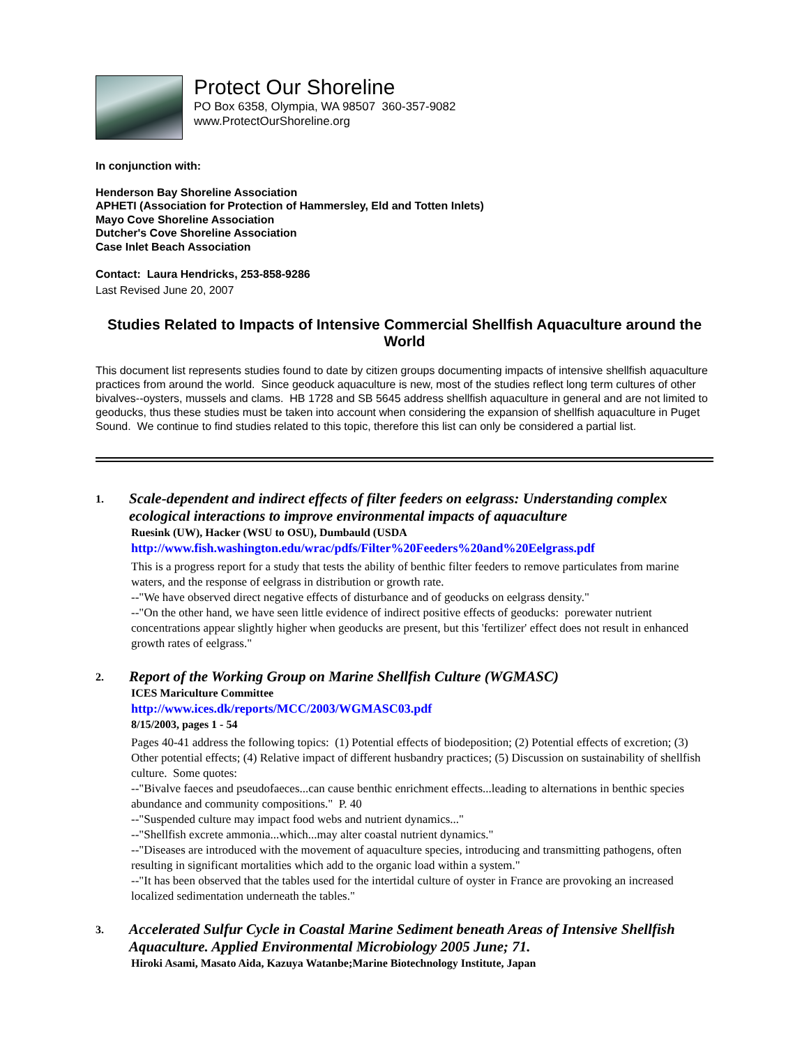Protect Our Shoreline
PO Box 6358, Olympia, WA 98507 360-357-9082
www.ProtectOurShoreline.org
In conjunction with:
Henderson Bay Shoreline Association
APHETI (Association for Protection of Hammersley, Eld and Totten Inlets)
Mayo Cove Shoreline Association
Dutcher's Cove Shoreline Association
Case Inlet Beach Association
Contact: Laura Hendricks, 253-858-9286
Last Revised June 20, 2007
Studies Related to Impacts of Intensive Commercial Shellfish Aquaculture around the World
This document list represents studies found to date by citizen groups documenting impacts of intensive shellfish aquaculture practices from around the world. Since geoduck aquaculture is new, most of the studies reflect long term cultures of other bivalves--oysters, mussels and clams. HB 1728 and SB 5645 address shellfish aquaculture in general and are not limited to geoducks, thus these studies must be taken into account when considering the expansion of shellfish aquaculture in Puget Sound. We continue to find studies related to this topic, therefore this list can only be considered a partial list.
1. Scale-dependent and indirect effects of filter feeders on eelgrass: Understanding complex ecological interactions to improve environmental impacts of aquaculture
Ruesink (UW), Hacker (WSU to OSU), Dumbauld (USDA
http://www.fish.washington.edu/wrac/pdfs/Filter%20Feeders%20and%20Eelgrass.pdf
This is a progress report for a study that tests the ability of benthic filter feeders to remove particulates from marine waters, and the response of eelgrass in distribution or growth rate.
--"We have observed direct negative effects of disturbance and of geoducks on eelgrass density."
--"On the other hand, we have seen little evidence of indirect positive effects of geoducks: porewater nutrient concentrations appear slightly higher when geoducks are present, but this 'fertilizer' effect does not result in enhanced growth rates of eelgrass."
2. Report of the Working Group on Marine Shellfish Culture (WGMASC)
ICES Mariculture Committee
http://www.ices.dk/reports/MCC/2003/WGMASC03.pdf
8/15/2003, pages 1 - 54
Pages 40-41 address the following topics: (1) Potential effects of biodeposition; (2) Potential effects of excretion; (3) Other potential effects; (4) Relative impact of different husbandry practices; (5) Discussion on sustainability of shellfish culture. Some quotes:
--"Bivalve faeces and pseudofaeces...can cause benthic enrichment effects...leading to alternations in benthic species abundance and community compositions." P. 40
--"Suspended culture may impact food webs and nutrient dynamics..."
--"Shellfish excrete ammonia...which...may alter coastal nutrient dynamics."
--"Diseases are introduced with the movement of aquaculture species, introducing and transmitting pathogens, often resulting in significant mortalities which add to the organic load within a system."
--"It has been observed that the tables used for the intertidal culture of oyster in France are provoking an increased localized sedimentation underneath the tables."
3. Accelerated Sulfur Cycle in Coastal Marine Sediment beneath Areas of Intensive Shellfish Aquaculture. Applied Environmental Microbiology 2005 June; 71.
Hiroki Asami, Masato Aida, Kazuya Watanbe;Marine Biotechnology Institute, Japan